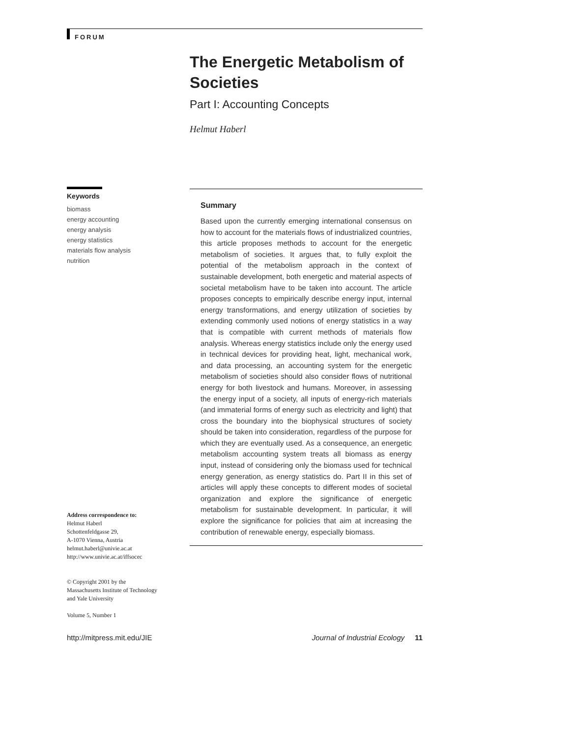FORUM
The Energetic Metabolism of Societies
Part I: Accounting Concepts
Helmut Haberl
Keywords
biomass
energy accounting
energy analysis
energy statistics
materials flow analysis
nutrition
Summary
Based upon the currently emerging international consensus on how to account for the materials flows of industrialized countries, this article proposes methods to account for the energetic metabolism of societies. It argues that, to fully exploit the potential of the metabolism approach in the context of sustainable development, both energetic and material aspects of societal metabolism have to be taken into account. The article proposes concepts to empirically describe energy input, internal energy transformations, and energy utilization of societies by extending commonly used notions of energy statistics in a way that is compatible with current methods of materials flow analysis. Whereas energy statistics include only the energy used in technical devices for providing heat, light, mechanical work, and data processing, an accounting system for the energetic metabolism of societies should also consider flows of nutritional energy for both livestock and humans. Moreover, in assessing the energy input of a society, all inputs of energy-rich materials (and immaterial forms of energy such as electricity and light) that cross the boundary into the biophysical structures of society should be taken into consideration, regardless of the purpose for which they are eventually used. As a consequence, an energetic metabolism accounting system treats all biomass as energy input, instead of considering only the biomass used for technical energy generation, as energy statistics do. Part II in this set of articles will apply these concepts to different modes of societal organization and explore the significance of energetic metabolism for sustainable development. In particular, it will explore the significance for policies that aim at increasing the contribution of renewable energy, especially biomass.
Address correspondence to:
Helmut Haberl
Schottenfeldgasse 29,
A-1070 Vienna, Austria
helmut.haberl@univie.ac.at
http://www.univie.ac.at/iffsocec
© Copyright 2001 by the
Massachusetts Institute of Technology
and Yale University
Volume 5, Number 1
http://mitpress.mit.edu/JIE Journal of Industrial Ecology 11